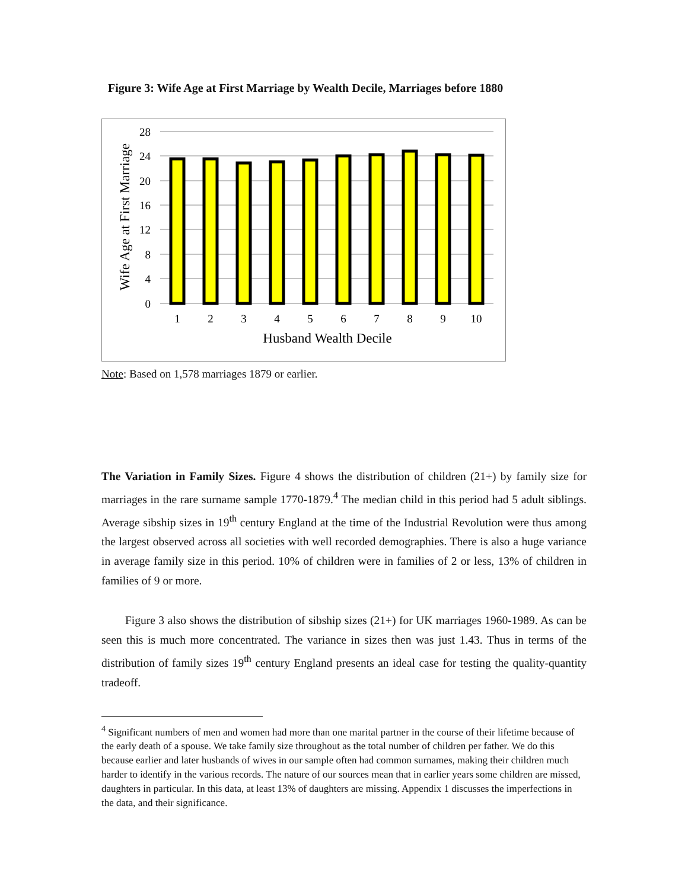Figure 3: Wife Age at First Marriage by Wealth Decile, Marriages before 1880
28
24
20
16
12
8
4
0
1
2
3
4
5
6
7
8
9
10
Husband Wealth Decile
Wife Age at First Marriage
Note: Based on 1,578 marriages 1879 or earlier.
The Variation in Family Sizes. Figure 4 shows the distribution of children (21+) by family size for marriages in the rare surname sample 1770-1879.<sup>4</sup> The median child in this period had 5 adult siblings. Average sibship sizes in 19<sup>th</sup> century England at the time of the Industrial Revolution were thus among the largest observed across all societies with well recorded demographies. There is also a huge variance in average family size in this period. 10% of children were in families of 2 or less, 13% of children in families of 9 or more.
Figure 3 also shows the distribution of sibship sizes (21+) for UK marriages 1960-1989. As can be seen this is much more concentrated. The variance in sizes then was just 1.43. Thus in terms of the distribution of family sizes 19<sup>th</sup> century England presents an ideal case for testing the quality-quantity tradeoff.
<sup>4</sup> Significant numbers of men and women had more than one marital partner in the course of their lifetime because of the early death of a spouse. We take family size throughout as the total number of children per father. We do this because earlier and later husbands of wives in our sample often had common surnames, making their children much harder to identify in the various records. The nature of our sources mean that in earlier years some children are missed, daughters in particular. In this data, at least 13% of daughters are missing. Appendix 1 discusses the imperfections in the data, and their significance.